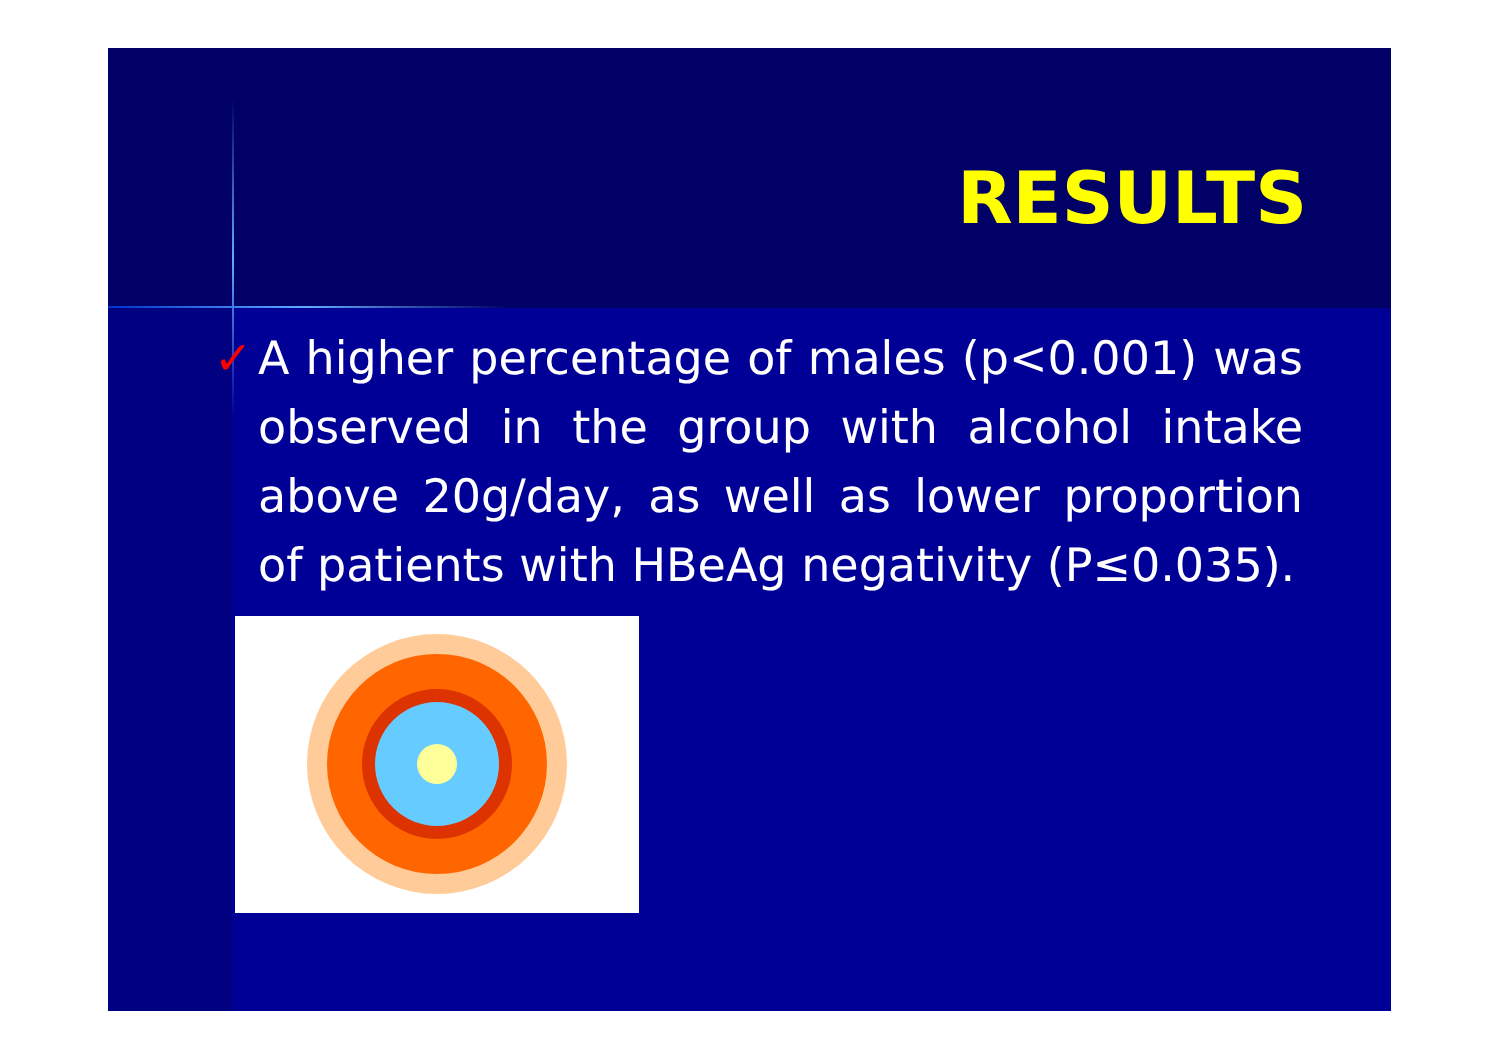RESULTS
✓ A higher percentage of males (p<0.001) was observed in the group with alcohol intake above 20g/day, as well as lower proportion of patients with HBeAg negativity (P≤0.035).